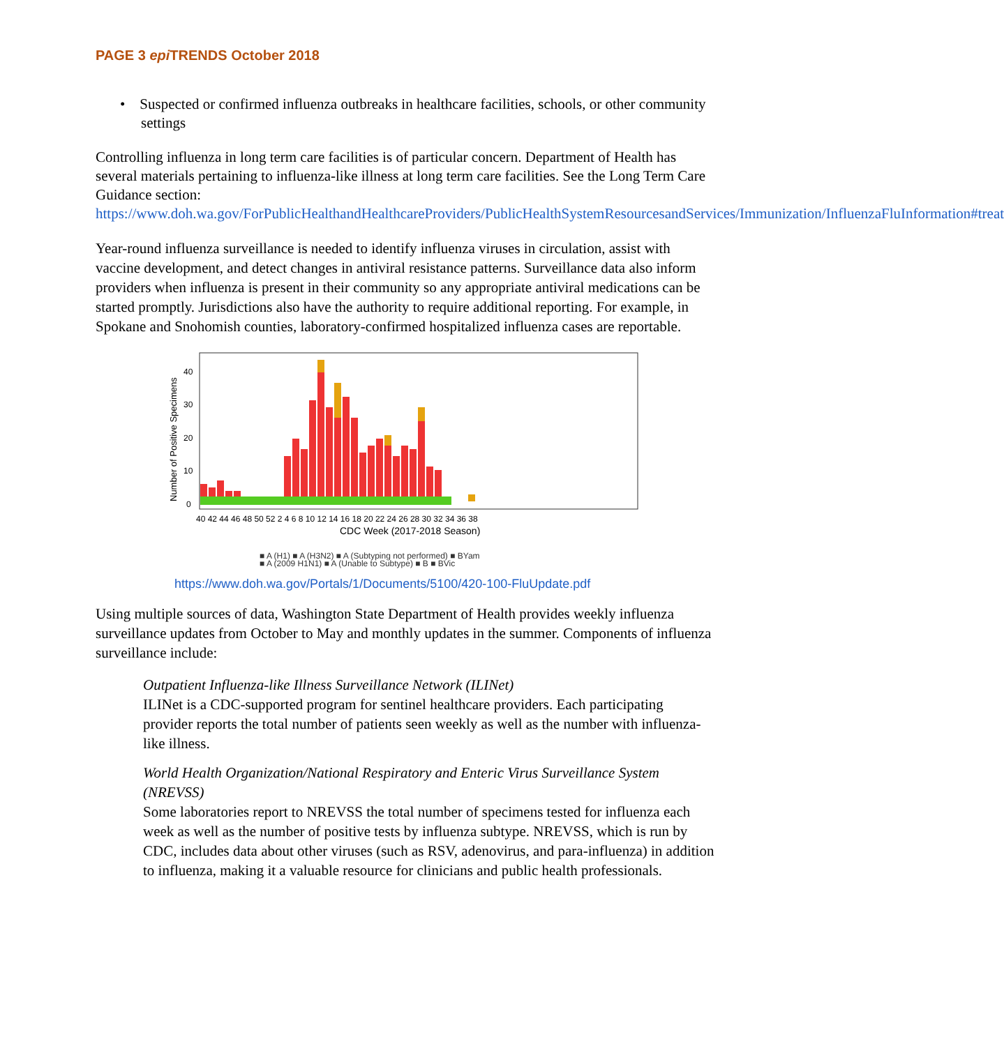PAGE 3 epi TRENDS October 2018
• Suspected or confirmed influenza outbreaks in healthcare facilities, schools, or other community settings
Controlling influenza in long term care facilities is of particular concern. Department of Health has several materials pertaining to influenza-like illness at long term care facilities. See the Long Term Care Guidance section:
https://www.doh.wa.gov/ForPublicHealthandHealthcareProviders/PublicHealthSystemResourcesandServices/Immunization/InfluenzaFluInformation#treat
Year-round influenza surveillance is needed to identify influenza viruses in circulation, assist with vaccine development, and detect changes in antiviral resistance patterns. Surveillance data also inform providers when influenza is present in their community so any appropriate antiviral medications can be started promptly. Jurisdictions also have the authority to require additional reporting. For example, in Spokane and Snohomish counties, laboratory-confirmed hospitalized influenza cases are reportable.
Number of Positive Specimens
0
10
20
30
40
40 42 44 46 48 50 52 2 4 6 8 10 12 14 16 18 20 22 24 26 28 30 32 34 36 38
CDC Week (2017-2018 Season)
■ A (H1) ■ A (H3N2) ■ A (Subtyping not performed) ■ BYam
■ A (2009 H1N1) ■ A (Unable to Subtype) ■ B ■ BVic
https://www.doh.wa.gov/Portals/1/Documents/5100/420-100-FluUpdate.pdf
Using multiple sources of data, Washington State Department of Health provides weekly influenza surveillance updates from October to May and monthly updates in the summer. Components of influenza surveillance include:
Outpatient Influenza-like Illness Surveillance Network (ILINet)
ILINet is a CDC-supported program for sentinel healthcare providers. Each participating provider reports the total number of patients seen weekly as well as the number with influenza-like illness.
World Health Organization/National Respiratory and Enteric Virus Surveillance System (NREVSS)
Some laboratories report to NREVSS the total number of specimens tested for influenza each week as well as the number of positive tests by influenza subtype. NREVSS, which is run by CDC, includes data about other viruses (such as RSV, adenovirus, and para-influenza) in addition to influenza, making it a valuable resource for clinicians and public health professionals.